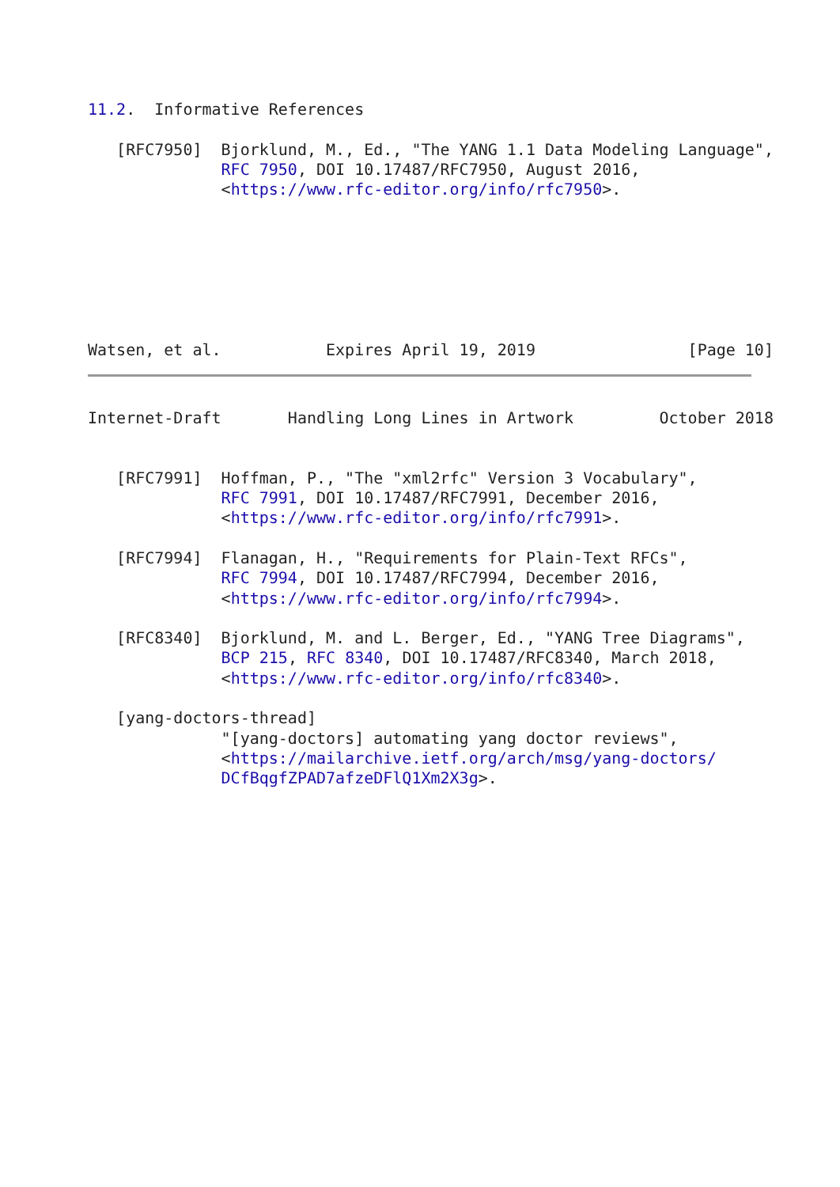11.2.  Informative References

   [RFC7950]  Bjorklund, M., Ed., "The YANG 1.1 Data Modeling Language",
              RFC 7950, DOI 10.17487/RFC7950, August 2016,
              <https://www.rfc-editor.org/info/rfc7950>.







Watsen, et al.           Expires April 19, 2019                [Page 10]
Internet-Draft       Handling Long Lines in Artwork         October 2018


   [RFC7991]  Hoffman, P., "The "xml2rfc" Version 3 Vocabulary",
              RFC 7991, DOI 10.17487/RFC7991, December 2016,
              <https://www.rfc-editor.org/info/rfc7991>.

   [RFC7994]  Flanagan, H., "Requirements for Plain-Text RFCs",
              RFC 7994, DOI 10.17487/RFC7994, December 2016,
              <https://www.rfc-editor.org/info/rfc7994>.

   [RFC8340]  Bjorklund, M. and L. Berger, Ed., "YANG Tree Diagrams",
              BCP 215, RFC 8340, DOI 10.17487/RFC8340, March 2018,
              <https://www.rfc-editor.org/info/rfc8340>.

   [yang-doctors-thread]
              "[yang-doctors] automating yang doctor reviews",
              <https://mailarchive.ietf.org/arch/msg/yang-doctors/
              DCfBqgfZPAD7afzeDFlQ1Xm2X3g>.